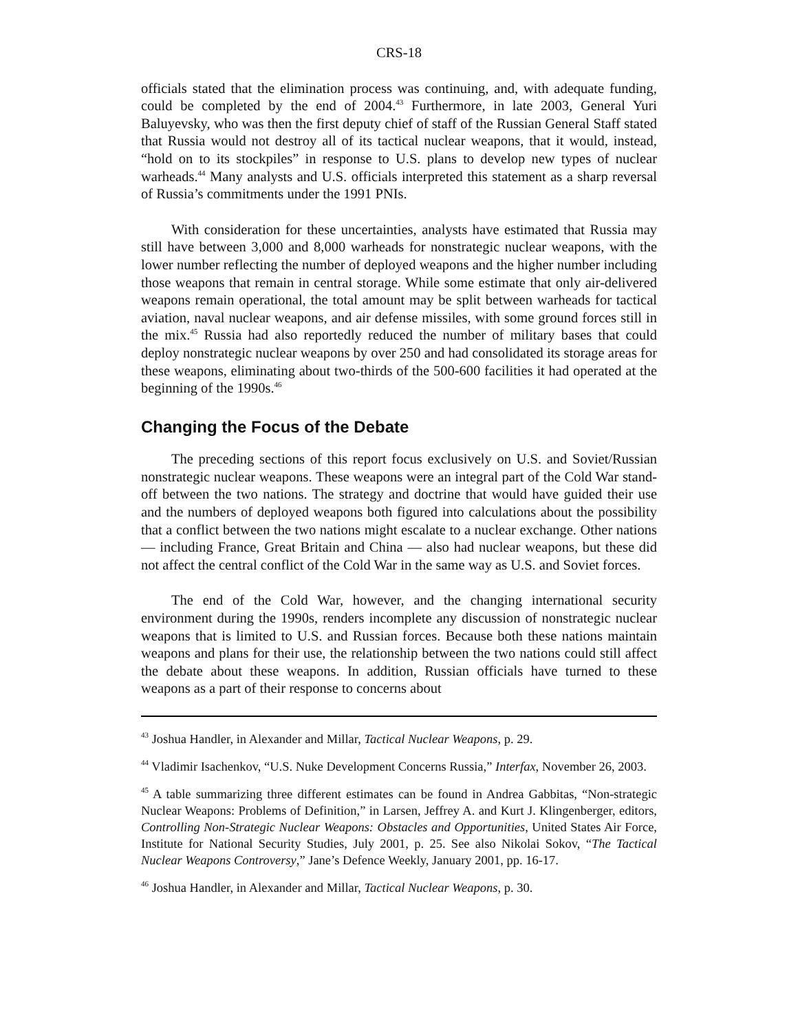CRS-18
officials stated that the elimination process was continuing, and, with adequate funding, could be completed by the end of 2004.<sup>43</sup> Furthermore, in late 2003, General Yuri Baluyevsky, who was then the first deputy chief of staff of the Russian General Staff stated that Russia would not destroy all of its tactical nuclear weapons, that it would, instead, “hold on to its stockpiles” in response to U.S. plans to develop new types of nuclear warheads.<sup>44</sup> Many analysts and U.S. officials interpreted this statement as a sharp reversal of Russia’s commitments under the 1991 PNIs.
With consideration for these uncertainties, analysts have estimated that Russia may still have between 3,000 and 8,000 warheads for nonstrategic nuclear weapons, with the lower number reflecting the number of deployed weapons and the higher number including those weapons that remain in central storage. While some estimate that only air-delivered weapons remain operational, the total amount may be split between warheads for tactical aviation, naval nuclear weapons, and air defense missiles, with some ground forces still in the mix.<sup>45</sup> Russia had also reportedly reduced the number of military bases that could deploy nonstrategic nuclear weapons by over 250 and had consolidated its storage areas for these weapons, eliminating about two-thirds of the 500-600 facilities it had operated at the beginning of the 1990s.<sup>46</sup>
Changing the Focus of the Debate
The preceding sections of this report focus exclusively on U.S. and Soviet/Russian nonstrategic nuclear weapons. These weapons were an integral part of the Cold War stand-off between the two nations. The strategy and doctrine that would have guided their use and the numbers of deployed weapons both figured into calculations about the possibility that a conflict between the two nations might escalate to a nuclear exchange. Other nations — including France, Great Britain and China — also had nuclear weapons, but these did not affect the central conflict of the Cold War in the same way as U.S. and Soviet forces.
The end of the Cold War, however, and the changing international security environment during the 1990s, renders incomplete any discussion of nonstrategic nuclear weapons that is limited to U.S. and Russian forces. Because both these nations maintain weapons and plans for their use, the relationship between the two nations could still affect the debate about these weapons. In addition, Russian officials have turned to these weapons as a part of their response to concerns about
<sup>43</sup> Joshua Handler, in Alexander and Millar, Tactical Nuclear Weapons, p. 29.
<sup>44</sup> Vladimir Isachenkov, “U.S. Nuke Development Concerns Russia,” Interfax, November 26, 2003.
<sup>45</sup> A table summarizing three different estimates can be found in Andrea Gabbitas, “Non-strategic Nuclear Weapons: Problems of Definition,” in Larsen, Jeffrey A. and Kurt J. Klingenberger, editors, Controlling Non-Strategic Nuclear Weapons: Obstacles and Opportunities, United States Air Force, Institute for National Security Studies, July 2001, p. 25. See also Nikolai Sokov, “The Tactical Nuclear Weapons Controversy,” Jane’s Defence Weekly, January 2001, pp. 16-17.
<sup>46</sup> Joshua Handler, in Alexander and Millar, Tactical Nuclear Weapons, p. 30.